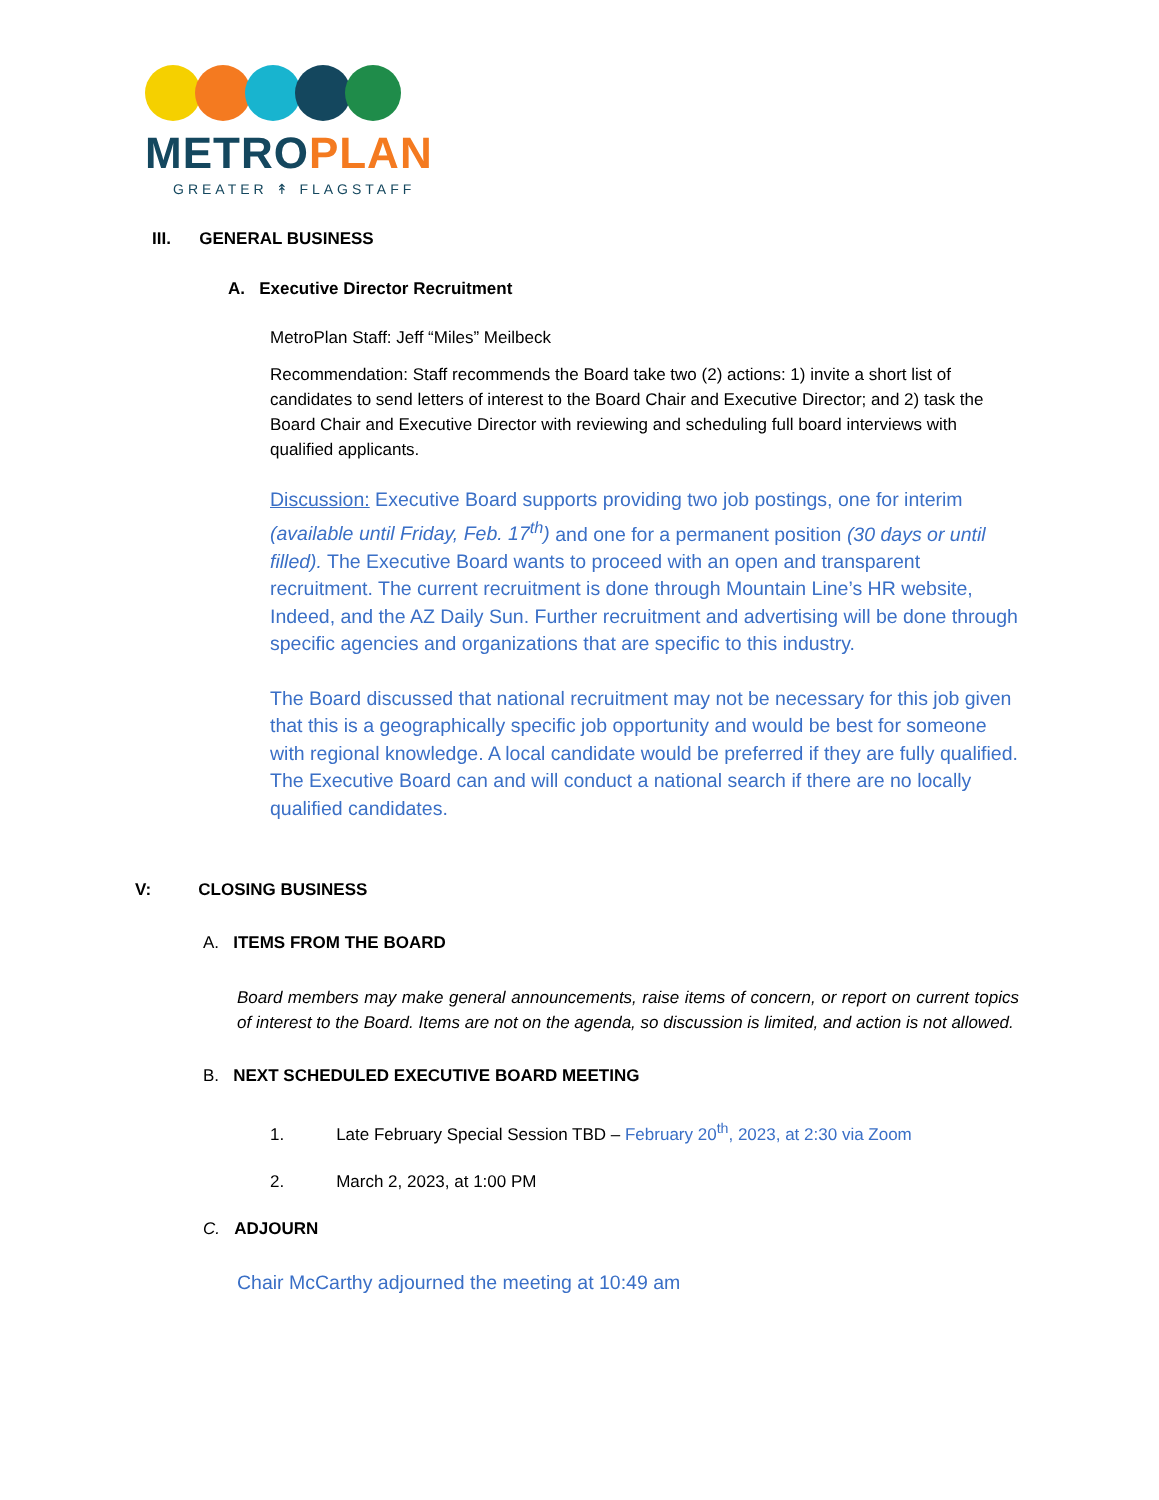METROPLAN
GREATER ↟ FLAGSTAFF
III. GENERAL BUSINESS
A. Executive Director Recruitment
MetroPlan Staff: Jeff “Miles” Meilbeck
Recommendation: Staff recommends the Board take two (2) actions: 1) invite a short list of candidates to send letters of interest to the Board Chair and Executive Director; and 2) task the Board Chair and Executive Director with reviewing and scheduling full board interviews with qualified applicants.
Discussion: Executive Board supports providing two job postings, one for interim (available until Friday, Feb. 17<sup>th</sup>) and one for a permanent position (30 days or until filled). The Executive Board wants to proceed with an open and transparent recruitment. The current recruitment is done through Mountain Line’s HR website, Indeed, and the AZ Daily Sun. Further recruitment and advertising will be done through specific agencies and organizations that are specific to this industry.
The Board discussed that national recruitment may not be necessary for this job given that this is a geographically specific job opportunity and would be best for someone with regional knowledge. A local candidate would be preferred if they are fully qualified. The Executive Board can and will conduct a national search if there are no locally qualified candidates.
V: CLOSING BUSINESS
A. ITEMS FROM THE BOARD
Board members may make general announcements, raise items of concern, or report on current topics of interest to the Board. Items are not on the agenda, so discussion is limited, and action is not allowed.
B. NEXT SCHEDULED EXECUTIVE BOARD MEETING
1. Late February Special Session TBD – February 20<sup>th</sup>, 2023, at 2:30 via Zoom
2. March 2, 2023, at 1:00 PM
C. ADJOURN
Chair McCarthy adjourned the meeting at 10:49 am